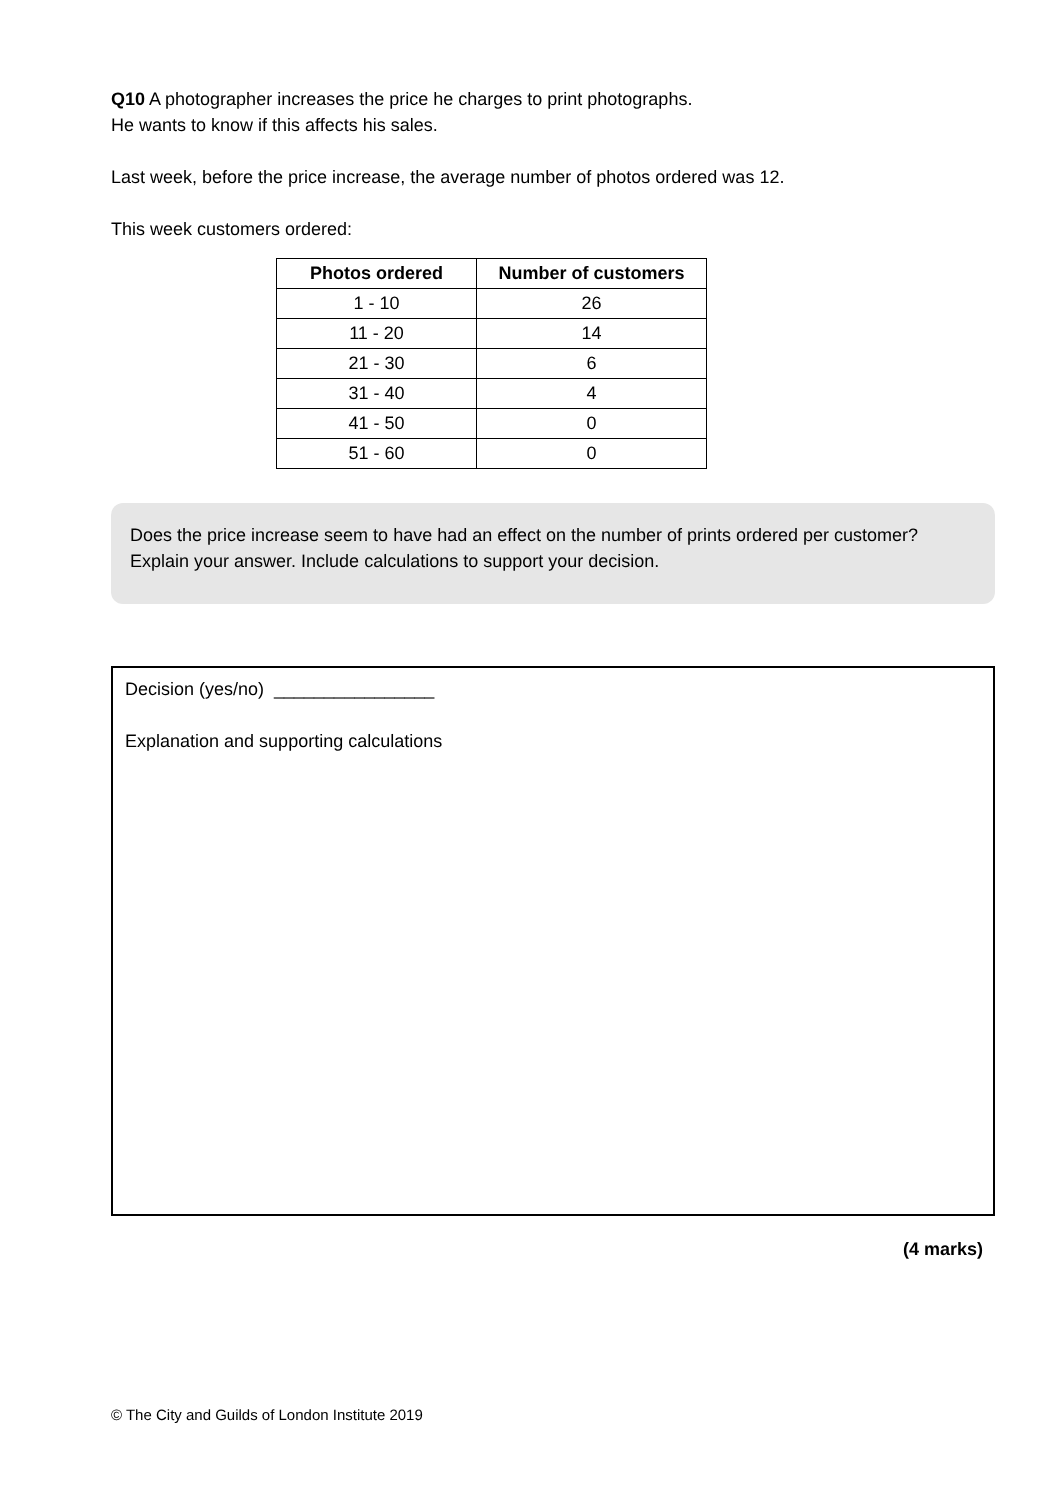Q10 A photographer increases the price he charges to print photographs.
He wants to know if this affects his sales.
Last week, before the price increase, the average number of photos ordered was 12.
This week customers ordered:
| Photos ordered | Number of customers |
| --- | --- |
| 1 - 10 | 26 |
| 11 - 20 | 14 |
| 21 - 30 | 6 |
| 31 - 40 | 4 |
| 41 - 50 | 0 |
| 51 - 60 | 0 |
Does the price increase seem to have had an effect on the number of prints ordered per customer?
Explain your answer. Include calculations to support your decision.
Decision (yes/no) ________________
Explanation and supporting calculations
(4 marks)
© The City and Guilds of London Institute 2019